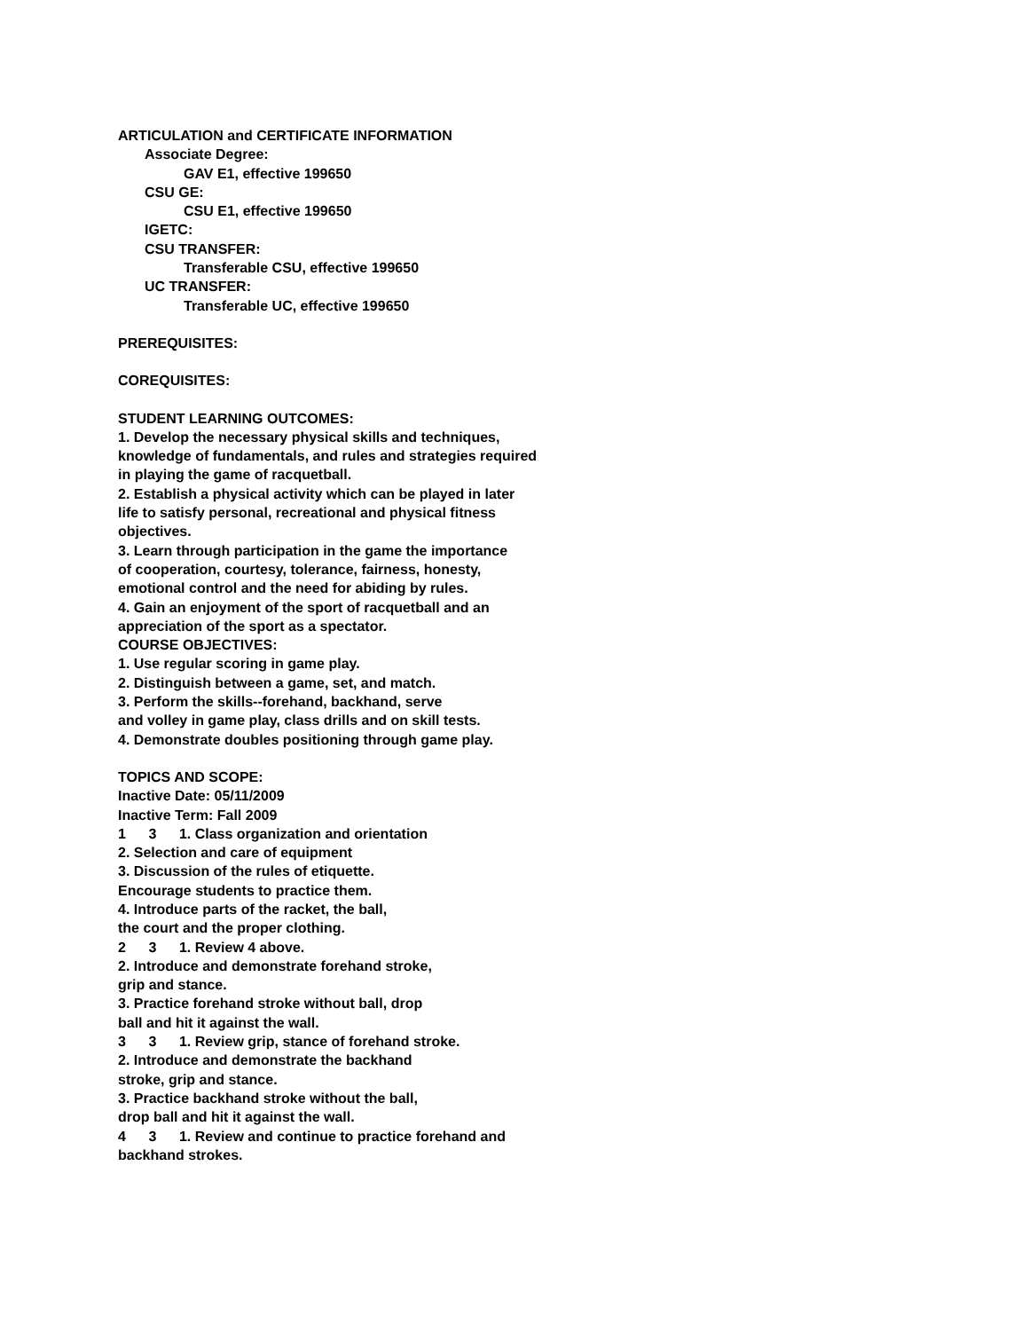ARTICULATION and CERTIFICATE INFORMATION
Associate Degree:
GAV E1, effective 199650
CSU GE:
CSU E1, effective 199650
IGETC:
CSU TRANSFER:
Transferable CSU, effective 199650
UC TRANSFER:
Transferable UC, effective 199650
PREREQUISITES:
COREQUISITES:
STUDENT LEARNING OUTCOMES:
1. Develop the necessary physical skills and techniques,
knowledge of fundamentals, and rules and strategies required
in playing the game of racquetball.
2. Establish a physical activity which can be played in later
life to satisfy personal, recreational and physical fitness
objectives.
3. Learn through participation in the game the importance
of cooperation, courtesy, tolerance, fairness, honesty,
emotional control and the need for abiding by rules.
4. Gain an enjoyment of the sport of racquetball and an
appreciation of the sport as a spectator.
COURSE OBJECTIVES:
1. Use regular scoring in game play.
2. Distinguish between a game, set, and match.
3. Perform the skills--forehand, backhand, serve
and volley in game play, class drills and on skill tests.
4. Demonstrate doubles positioning through game play.
TOPICS AND SCOPE:
Inactive Date: 05/11/2009
Inactive Term: Fall 2009
1 3 1. Class organization and orientation
2. Selection and care of equipment
3. Discussion of the rules of etiquette.
Encourage students to practice them.
4. Introduce parts of the racket, the ball,
the court and the proper clothing.
2 3 1. Review 4 above.
2. Introduce and demonstrate forehand stroke,
grip and stance.
3. Practice forehand stroke without ball, drop
ball and hit it against the wall.
3 3 1. Review grip, stance of forehand stroke.
2. Introduce and demonstrate the backhand
stroke, grip and stance.
3. Practice backhand stroke without the ball,
drop ball and hit it against the wall.
4 3 1. Review and continue to practice forehand and
backhand strokes.